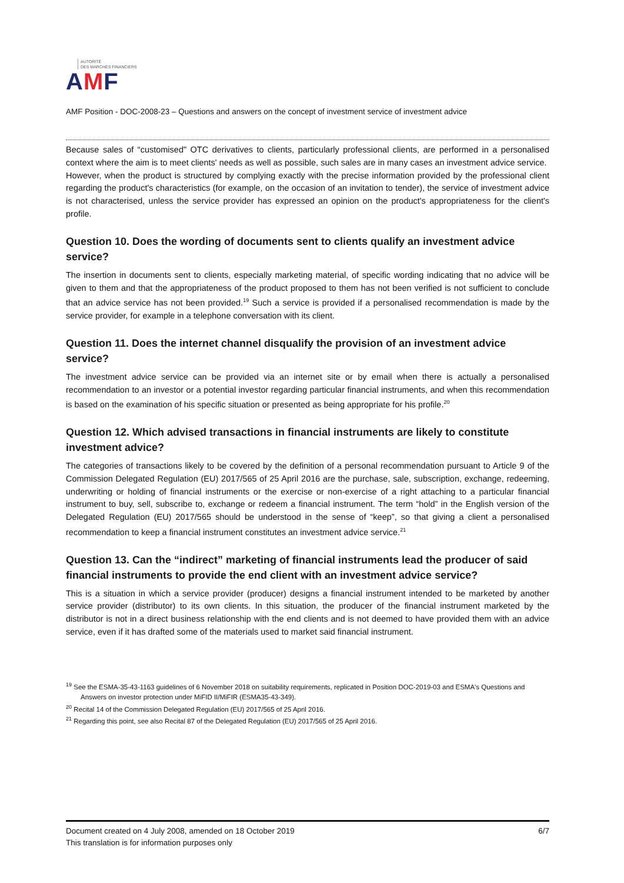AUTORITÉ
DES MARCHÉS FINANCIERS
AMF
AMF Position - DOC-2008-23 – Questions and answers on the concept of investment service of investment advice
Because sales of “customised" OTC derivatives to clients, particularly professional clients, are performed in a personalised context where the aim is to meet clients' needs as well as possible, such sales are in many cases an investment advice service.
However, when the product is structured by complying exactly with the precise information provided by the professional client regarding the product's characteristics (for example, on the occasion of an invitation to tender), the service of investment advice is not characterised, unless the service provider has expressed an opinion on the product's appropriateness for the client's profile.
Question 10. Does the wording of documents sent to clients qualify an investment advice service?
The insertion in documents sent to clients, especially marketing material, of specific wording indicating that no advice will be given to them and that the appropriateness of the product proposed to them has not been verified is not sufficient to conclude that an advice service has not been provided.<sup>19</sup> Such a service is provided if a personalised recommendation is made by the service provider, for example in a telephone conversation with its client.
Question 11. Does the internet channel disqualify the provision of an investment advice service?
The investment advice service can be provided via an internet site or by email when there is actually a personalised recommendation to an investor or a potential investor regarding particular financial instruments, and when this recommendation is based on the examination of his specific situation or presented as being appropriate for his profile.<sup>20</sup>
Question 12. Which advised transactions in financial instruments are likely to constitute investment advice?
The categories of transactions likely to be covered by the definition of a personal recommendation pursuant to Article 9 of the Commission Delegated Regulation (EU) 2017/565 of 25 April 2016 are the purchase, sale, subscription, exchange, redeeming, underwriting or holding of financial instruments or the exercise or non-exercise of a right attaching to a particular financial instrument to buy, sell, subscribe to, exchange or redeem a financial instrument. The term “hold” in the English version of the Delegated Regulation (EU) 2017/565 should be understood in the sense of “keep”, so that giving a client a personalised recommendation to keep a financial instrument constitutes an investment advice service.<sup>21</sup>
Question 13. Can the “indirect” marketing of financial instruments lead the producer of said financial instruments to provide the end client with an investment advice service?
This is a situation in which a service provider (producer) designs a financial instrument intended to be marketed by another service provider (distributor) to its own clients. In this situation, the producer of the financial instrument marketed by the distributor is not in a direct business relationship with the end clients and is not deemed to have provided them with an advice service, even if it has drafted some of the materials used to market said financial instrument.
<sup>19</sup> See the ESMA-35-43-1163 guidelines of 6 November 2018 on suitability requirements, replicated in Position DOC-2019-03 and ESMA's Questions and Answers on investor protection under MiFID II/MiFIR (ESMA35-43-349).
<sup>20</sup> Recital 14 of the Commission Delegated Regulation (EU) 2017/565 of 25 April 2016.
<sup>21</sup> Regarding this point, see also Recital 87 of the Delegated Regulation (EU) 2017/565 of 25 April 2016.
6/7 Document created on 4 July 2008, amended on 18 October 2019
This translation is for information purposes only